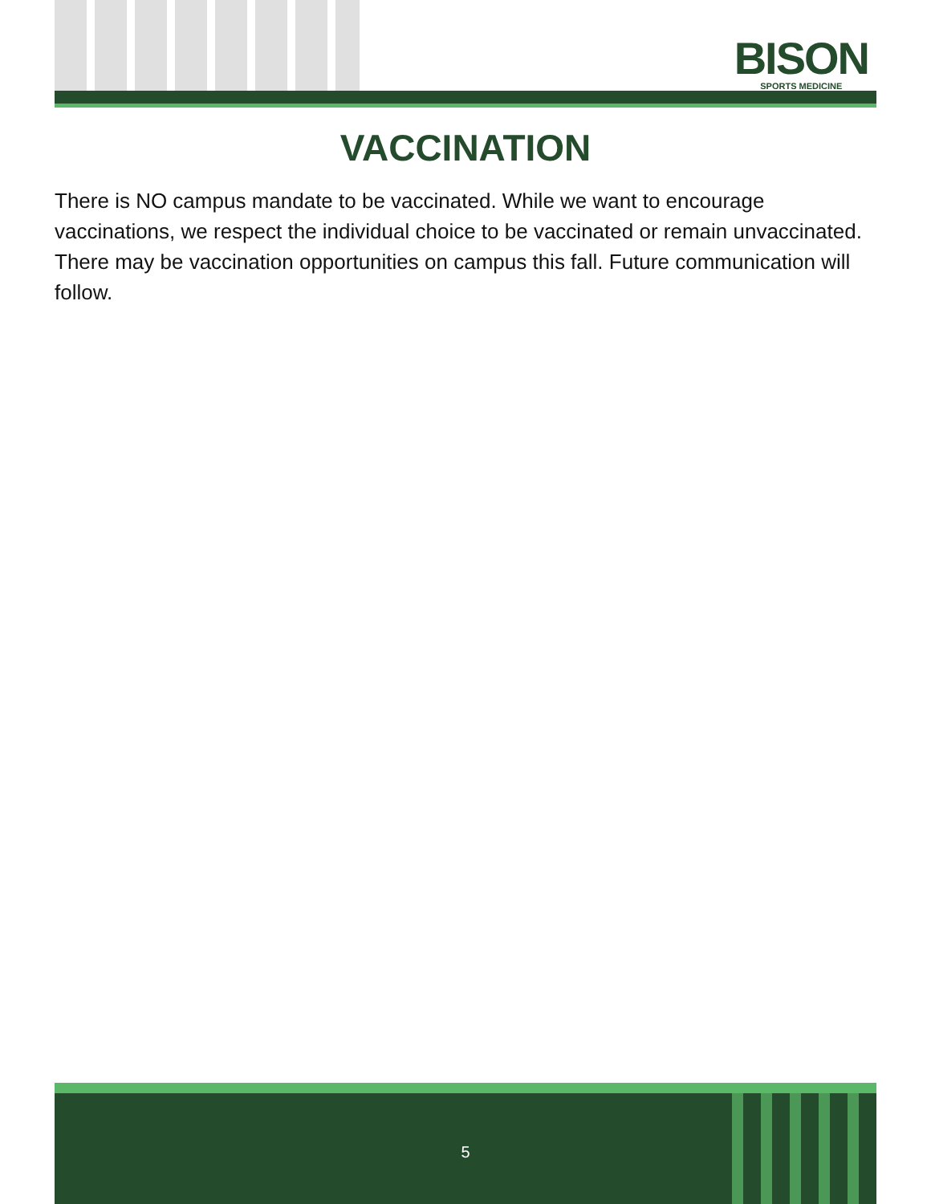BISON
SPORTS MEDICINE
VACCINATION
There is NO campus mandate to be vaccinated. While we want to encourage vaccinations, we respect the individual choice to be vaccinated or remain unvaccinated. There may be vaccination opportunities on campus this fall. Future communication will follow.
5